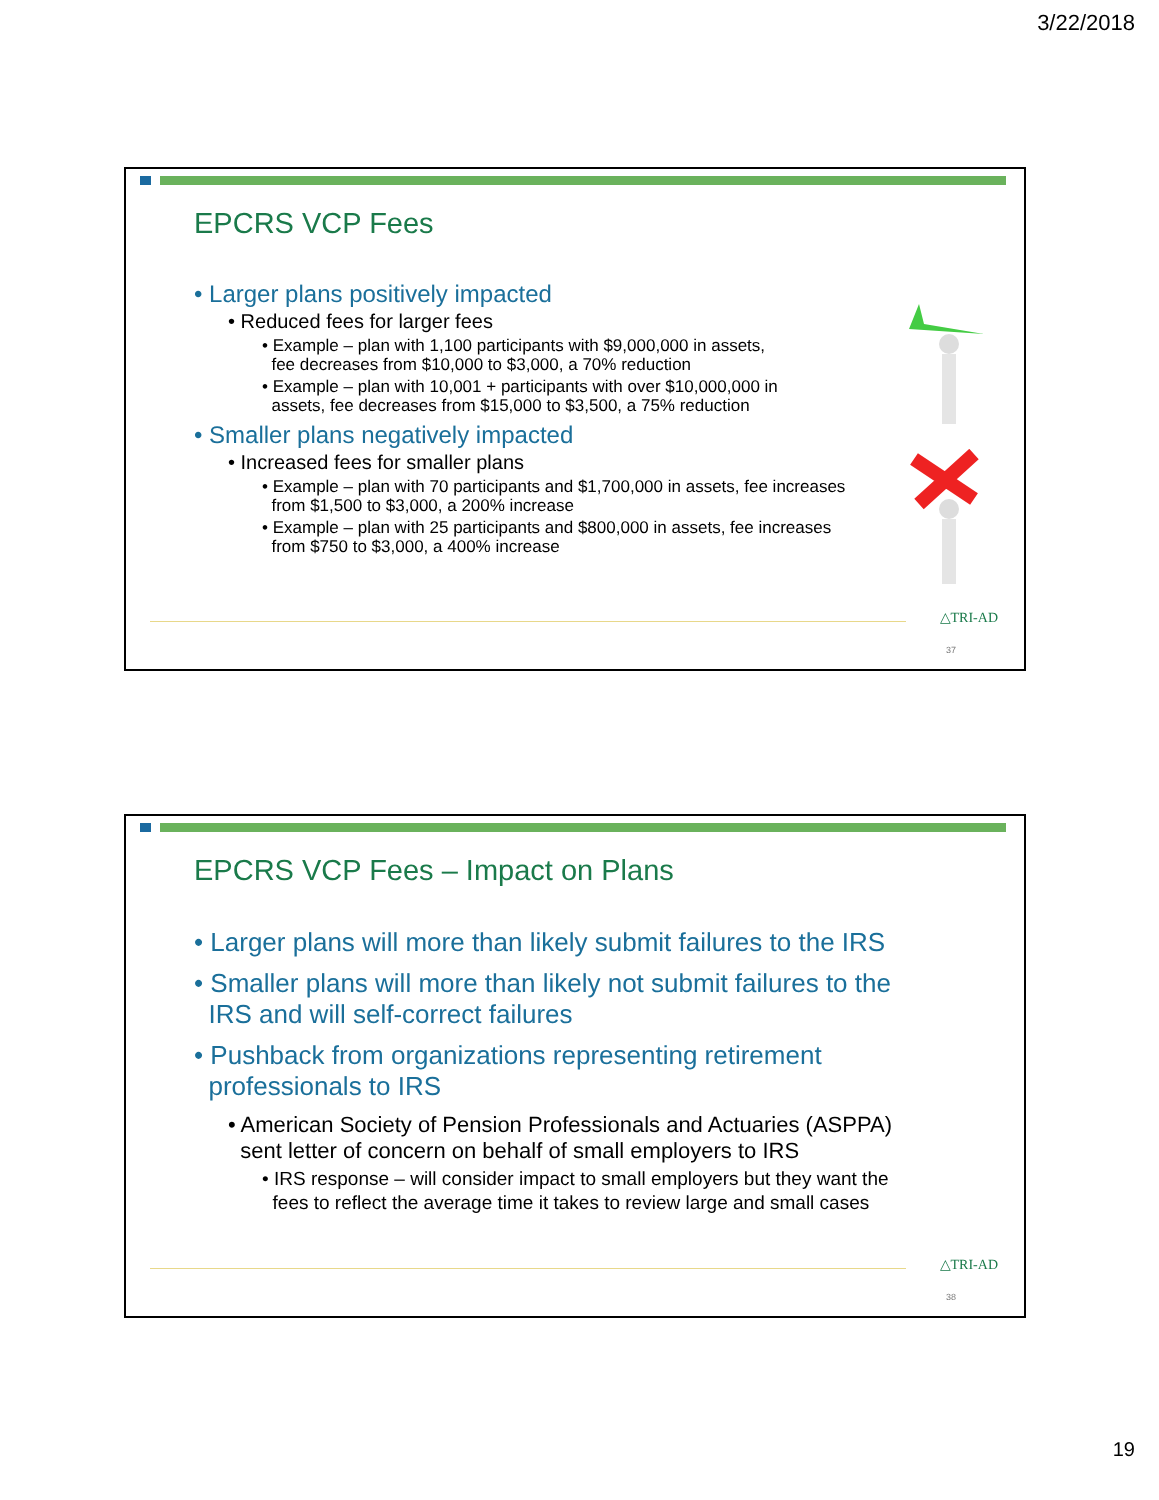3/22/2018
EPCRS VCP Fees
• Larger plans positively impacted
• Reduced fees for larger fees
• Example – plan with 1,100 participants with $9,000,000 in assets,
fee decreases from $10,000 to $3,000, a 70% reduction
• Example – plan with 10,001 + participants with over $10,000,000 in
assets, fee decreases from $15,000 to $3,500, a 75% reduction
• Smaller plans negatively impacted
• Increased fees for smaller plans
• Example – plan with 70 participants and $1,700,000 in assets, fee increases
from $1,500 to $3,000, a 200% increase
• Example – plan with 25 participants and $800,000 in assets, fee increases
from $750 to $3,000, a 400% increase
△TRI-AD
37
EPCRS VCP Fees – Impact on Plans
• Larger plans will more than likely submit failures to the IRS
• Smaller plans will more than likely not submit failures to the
IRS and will self-correct failures
• Pushback from organizations representing retirement
professionals to IRS
• American Society of Pension Professionals and Actuaries (ASPPA)
sent letter of concern on behalf of small employers to IRS
• IRS response – will consider impact to small employers but they want the
fees to reflect the average time it takes to review large and small cases
△TRI-AD
38
19